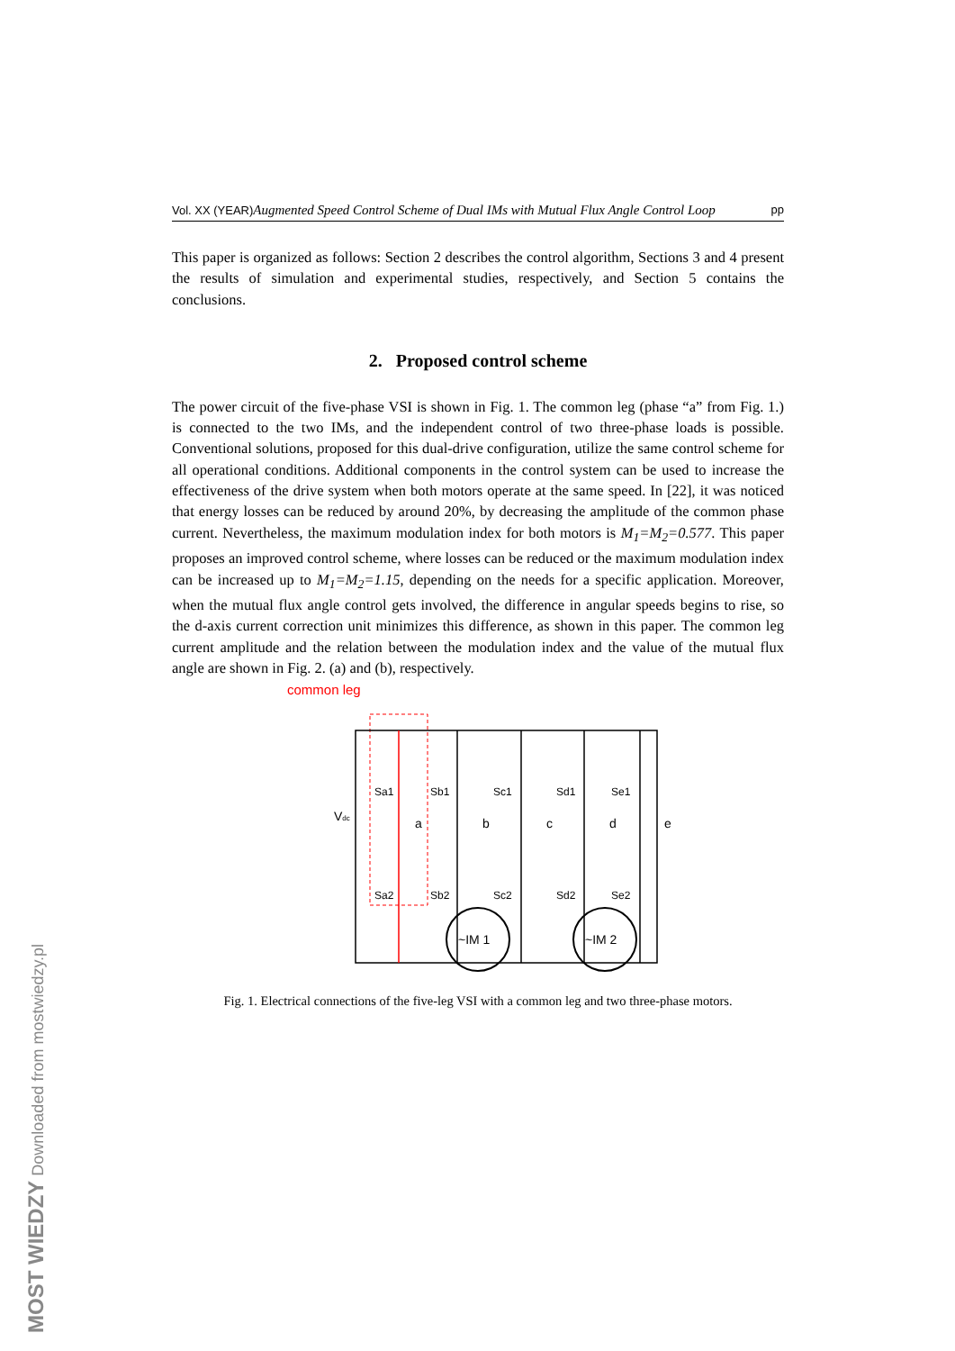MOST WIEDZY Downloaded from mostwiedzy.pl
Vol. XX (YEAR) Augmented Speed Control Scheme of Dual IMs with Mutual Flux Angle Control Loop pp
This paper is organized as follows: Section 2 describes the control algorithm, Sections 3 and 4 present the results of simulation and experimental studies, respectively, and Section 5 contains the conclusions.
2. Proposed control scheme
The power circuit of the five-phase VSI is shown in Fig. 1. The common leg (phase “a” from Fig. 1.) is connected to the two IMs, and the independent control of two three-phase loads is possible. Conventional solutions, proposed for this dual-drive configuration, utilize the same control scheme for all operational conditions. Additional components in the control system can be used to increase the effectiveness of the drive system when both motors operate at the same speed. In [22], it was noticed that energy losses can be reduced by around 20%, by decreasing the amplitude of the common phase current. Nevertheless, the maximum modulation index for both motors is M<sub>1</sub>=M<sub>2</sub>=0.577. This paper proposes an improved control scheme, where losses can be reduced or the maximum modulation index can be increased up to M<sub>1</sub>=M<sub>2</sub>=1.15, depending on the needs for a specific application. Moreover, when the mutual flux angle control gets involved, the difference in angular speeds begins to rise, so the d-axis current correction unit minimizes this difference, as shown in this paper. The common leg current amplitude and the relation between the modulation index and the value of the mutual flux angle are shown in Fig. 2. (a) and (b), respectively.
common leg
Vdc
a
b
c
d
e
Sa1
Sb1
Sc1
Sd1
Se1
Sa2
Sb2
Sc2
Sd2
Se2
~IM 1
~IM 2
Fig. 1. Electrical connections of the five-leg VSI with a common leg and two three-phase motors.